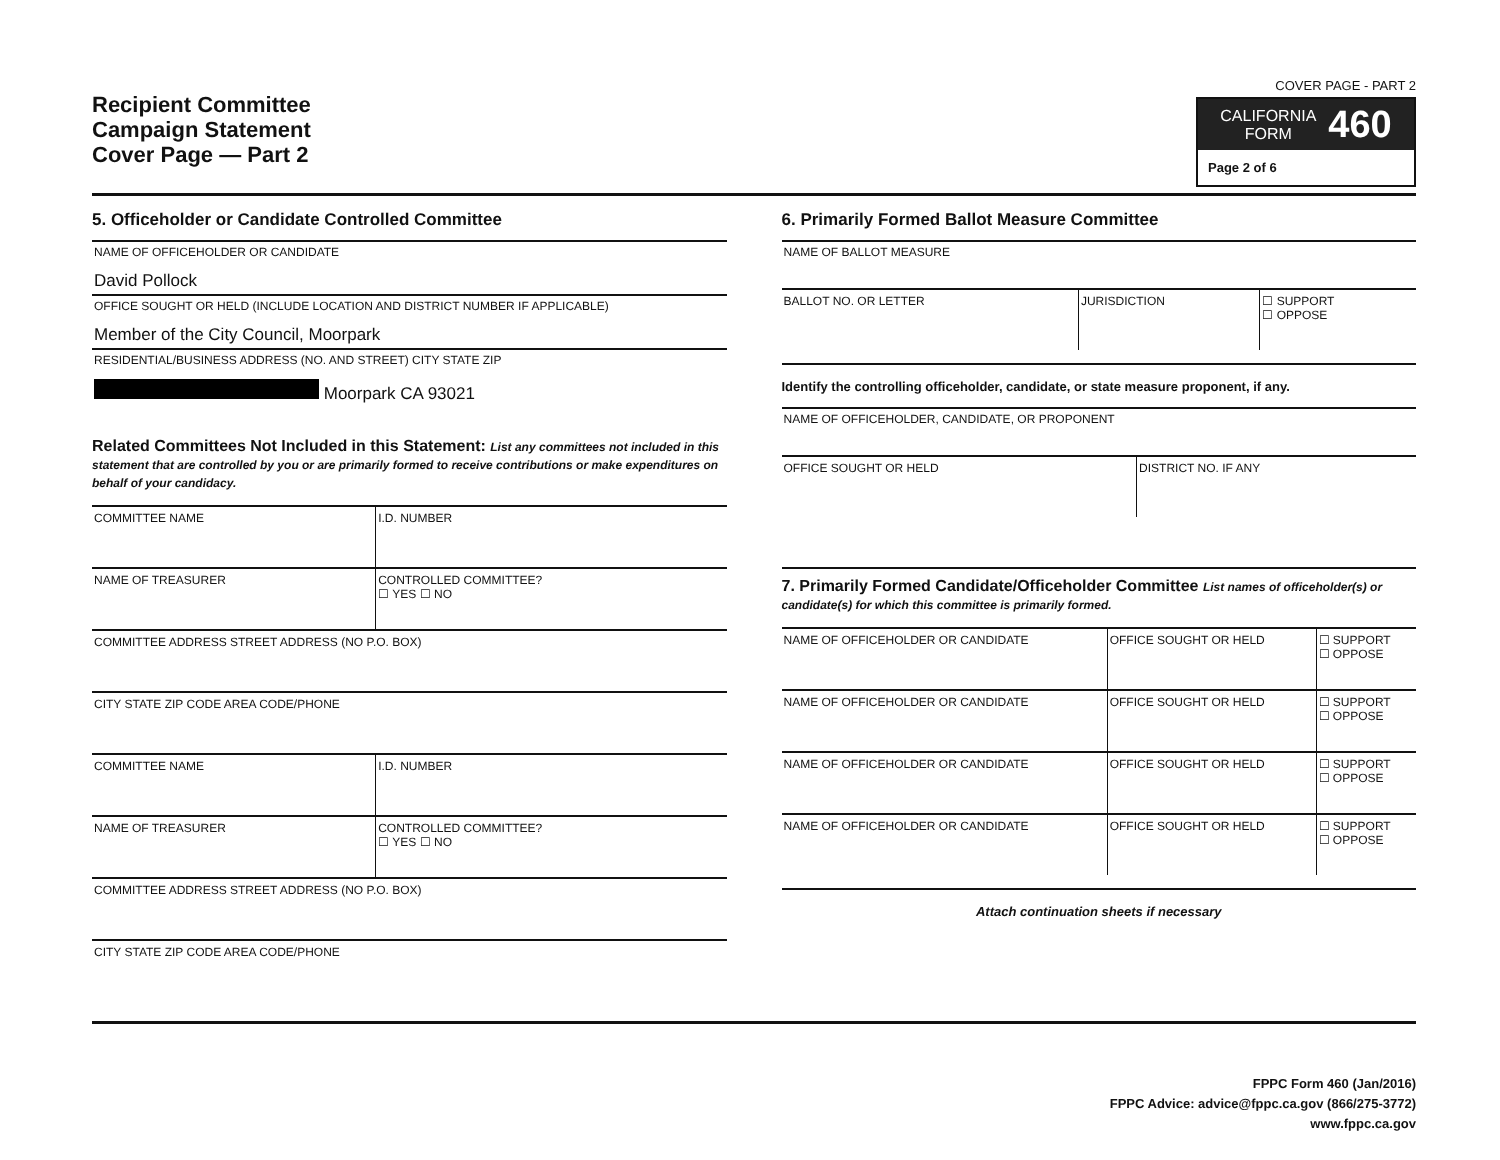Recipient Committee
Campaign Statement
Cover Page — Part 2
COVER PAGE - PART 2
CALIFORNIA
FORM 460
Page 2 of 6
5. Officeholder or Candidate Controlled Committee
NAME OF OFFICEHOLDER OR CANDIDATE
David Pollock
OFFICE SOUGHT OR HELD (INCLUDE LOCATION AND DISTRICT NUMBER IF APPLICABLE)
Member of the City Council, Moorpark
RESIDENTIAL/BUSINESS ADDRESS (NO. AND STREET) CITY STATE ZIP
Moorpark CA 93021
Related Committees Not Included in this Statement: List any committees not included in this statement that are controlled by you or are primarily formed to receive contributions or make expenditures on behalf of your candidacy.
| COMMITTEE NAME | I.D. NUMBER |
| NAME OF TREASURER | CONTROLLED COMMITTEE? ☐ YES ☐ NO |
| COMMITTEE ADDRESS STREET ADDRESS (NO P.O. BOX) | |
| CITY STATE ZIP CODE AREA CODE/PHONE | |
| COMMITTEE NAME | I.D. NUMBER |
| NAME OF TREASURER | CONTROLLED COMMITTEE? ☐ YES ☐ NO |
| COMMITTEE ADDRESS STREET ADDRESS (NO P.O. BOX) | |
| CITY STATE ZIP CODE AREA CODE/PHONE | |
6. Primarily Formed Ballot Measure Committee
NAME OF BALLOT MEASURE
| BALLOT NO. OR LETTER | JURISDICTION | ☐ SUPPORT ☐ OPPOSE |
Identify the controlling officeholder, candidate, or state measure proponent, if any.
NAME OF OFFICEHOLDER, CANDIDATE, OR PROPONENT
| OFFICE SOUGHT OR HELD | DISTRICT NO. IF ANY |
7. Primarily Formed Candidate/Officeholder Committee List names of officeholder(s) or candidate(s) for which this committee is primarily formed.
| NAME OF OFFICEHOLDER OR CANDIDATE | OFFICE SOUGHT OR HELD | ☐ SUPPORT ☐ OPPOSE |
| NAME OF OFFICEHOLDER OR CANDIDATE | OFFICE SOUGHT OR HELD | ☐ SUPPORT ☐ OPPOSE |
| NAME OF OFFICEHOLDER OR CANDIDATE | OFFICE SOUGHT OR HELD | ☐ SUPPORT ☐ OPPOSE |
| NAME OF OFFICEHOLDER OR CANDIDATE | OFFICE SOUGHT OR HELD | ☐ SUPPORT ☐ OPPOSE |
Attach continuation sheets if necessary
FPPC Form 460 (Jan/2016)
FPPC Advice: advice@fppc.ca.gov (866/275-3772)
www.fppc.ca.gov